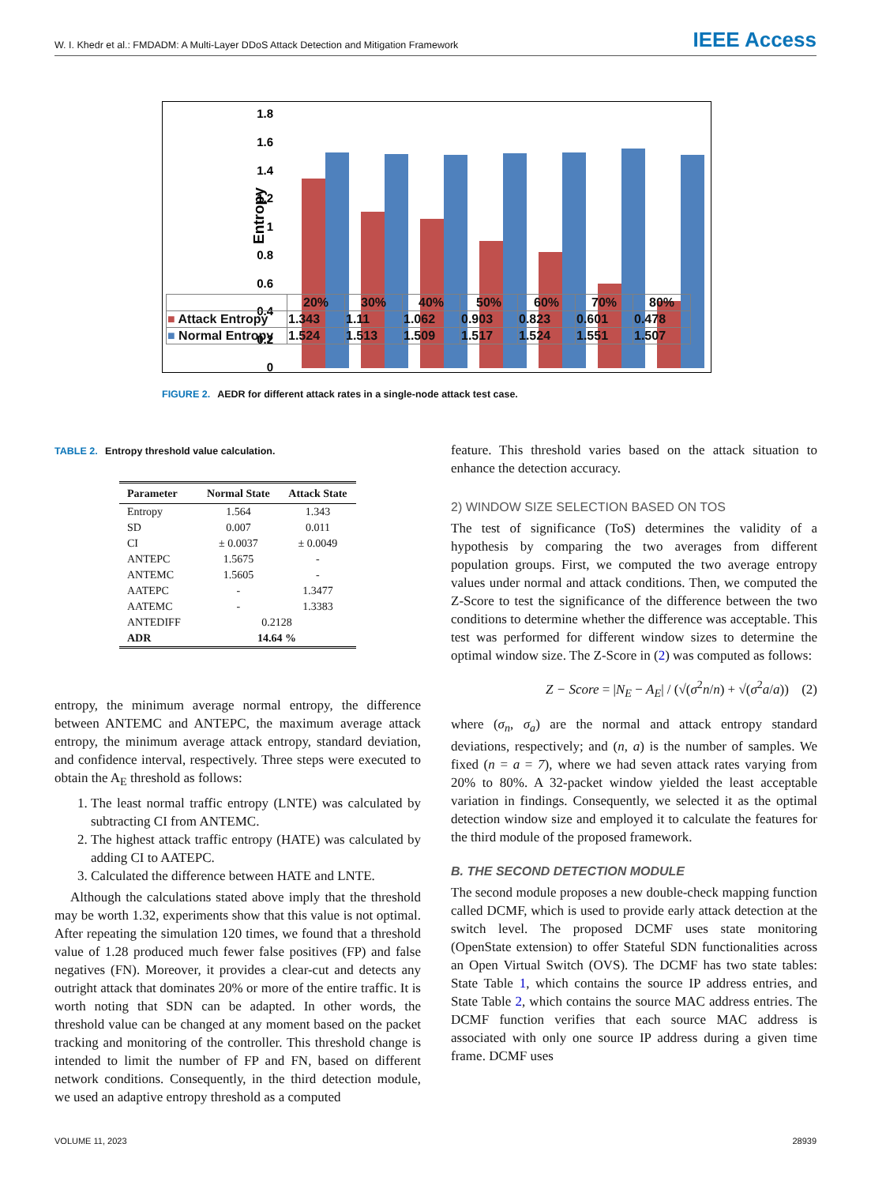W. I. Khedr et al.: FMDADM: A Multi-Layer DDoS Attack Detection and Mitigation Framework IEEE Access
Entropy
1.8
1.6
1.4
1.2
1
0.8
0.6
0.4
0.2
0
| | 20% | 30% | 40% | 50% | 60% | 70% | 80% |
| ■ Attack Entropy | 1.343 | 1.11 | 1.062 | 0.903 | 0.823 | 0.601 | 0.478 |
| ■ Normal Entropy | 1.524 | 1.513 | 1.509 | 1.517 | 1.524 | 1.551 | 1.507 |
FIGURE 2. AEDR for different attack rates in a single-node attack test case.
TABLE 2. Entropy threshold value calculation.
| Parameter | Normal State | Attack State |
| --- | --- | --- |
| Entropy | 1.564 | 1.343 |
| SD | 0.007 | 0.011 |
| CI | ± 0.0037 | ± 0.0049 |
| ANTEPC | 1.5675 | - |
| ANTEMC | 1.5605 | - |
| AATEPC | - | 1.3477 |
| AATEMC | - | 1.3383 |
| ANTEDIFF | 0.2128 | |
| ADR | 14.64 % | |
entropy, the minimum average normal entropy, the difference between ANTEMC and ANTEPC, the maximum average attack entropy, the minimum average attack entropy, standard deviation, and confidence interval, respectively. Three steps were executed to obtain the A<sub>E</sub> threshold as follows:
1. The least normal traffic entropy (LNTE) was calculated by subtracting CI from ANTEMC.
2. The highest attack traffic entropy (HATE) was calculated by adding CI to AATEPC.
3. Calculated the difference between HATE and LNTE.
Although the calculations stated above imply that the threshold may be worth 1.32, experiments show that this value is not optimal. After repeating the simulation 120 times, we found that a threshold value of 1.28 produced much fewer false positives (FP) and false negatives (FN). Moreover, it provides a clear-cut and detects any outright attack that dominates 20% or more of the entire traffic. It is worth noting that SDN can be adapted. In other words, the threshold value can be changed at any moment based on the packet tracking and monitoring of the controller. This threshold change is intended to limit the number of FP and FN, based on different network conditions. Consequently, in the third detection module, we used an adaptive entropy threshold as a computed
feature. This threshold varies based on the attack situation to enhance the detection accuracy.
2) WINDOW SIZE SELECTION BASED ON TOS
The test of significance (ToS) determines the validity of a hypothesis by comparing the two averages from different population groups. First, we computed the two average entropy values under normal and attack conditions. Then, we computed the Z-Score to test the significance of the difference between the two conditions to determine whether the difference was acceptable. This test was performed for different window sizes to determine the optimal window size. The Z-Score in (2) was computed as follows:
Z − Score = |N<sub>E</sub> − A<sub>E</sub>| / (√(σ<sup>2</sup>n/n) + √(σ<sup>2</sup>a/a)) (2)
where (σ<sub>n</sub>, σ<sub>a</sub>) are the normal and attack entropy standard deviations, respectively; and (n, a) is the number of samples. We fixed (n = a = 7), where we had seven attack rates varying from 20% to 80%. A 32-packet window yielded the least acceptable variation in findings. Consequently, we selected it as the optimal detection window size and employed it to calculate the features for the third module of the proposed framework.
B. THE SECOND DETECTION MODULE
The second module proposes a new double-check mapping function called DCMF, which is used to provide early attack detection at the switch level. The proposed DCMF uses state monitoring (OpenState extension) to offer Stateful SDN functionalities across an Open Virtual Switch (OVS). The DCMF has two state tables: State Table 1, which contains the source IP address entries, and State Table 2, which contains the source MAC address entries. The DCMF function verifies that each source MAC address is associated with only one source IP address during a given time frame. DCMF uses
VOLUME 11, 2023 28939